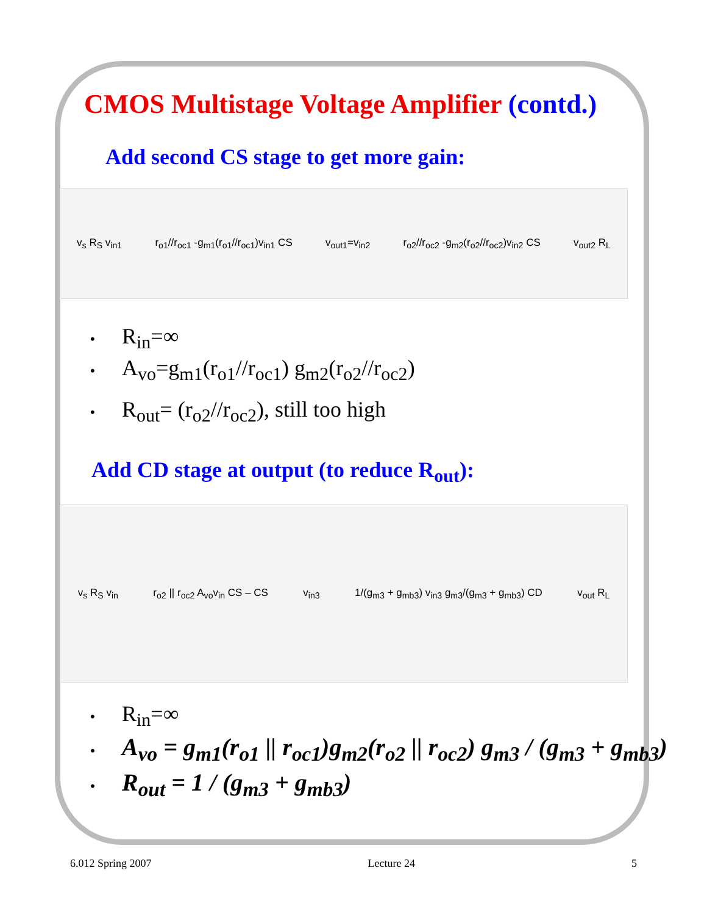CMOS Multistage Voltage Amplifier (contd.)
Add second CS stage to get more gain:
v<sub>s</sub> R<sub>S</sub> v<sub>in1</sub> r<sub>o1</sub>//r<sub>oc1</sub> -g<sub>m1</sub>(r<sub>o1</sub>//r<sub>oc1</sub>)v<sub>in1</sub> CS v<sub>out1</sub>=v<sub>in2</sub> r<sub>o2</sub>//r<sub>oc2</sub> -g<sub>m2</sub>(r<sub>o2</sub>//r<sub>oc2</sub>)v<sub>in2</sub> CS v<sub>out2</sub> R<sub>L</sub>
• R<sub>in</sub>=∞
• A<sub>vo</sub>=g<sub>m1</sub>(r<sub>o1</sub>//r<sub>oc1</sub>) g<sub>m2</sub>(r<sub>o2</sub>//r<sub>oc2</sub>)
• R<sub>out</sub>= (r<sub>o2</sub>//r<sub>oc2</sub>), still too high
Add CD stage at output (to reduce R<sub>out</sub>):
v<sub>s</sub> R<sub>S</sub> v<sub>in</sub> r<sub>o2</sub> || r<sub>oc2</sub> A<sub>vo</sub>v<sub>in</sub> CS – CS v<sub>in3</sub> 1/(g<sub>m3</sub> + g<sub>mb3</sub>) v<sub>in3</sub> g<sub>m3</sub>/(g<sub>m3</sub> + g<sub>mb3</sub>) CD v<sub>out</sub> R<sub>L</sub>
• R<sub>in</sub>=∞
• A<sub>vo</sub> = g<sub>m1</sub>(r<sub>o1</sub> || r<sub>oc1</sub>)g<sub>m2</sub>(r<sub>o2</sub> || r<sub>oc2</sub>) g<sub>m3</sub> / (g<sub>m3</sub> + g<sub>mb3</sub>)
• R<sub>out</sub> = 1 / (g<sub>m3</sub> + g<sub>mb3</sub>)
6.012 Spring 2007 Lecture 24 5